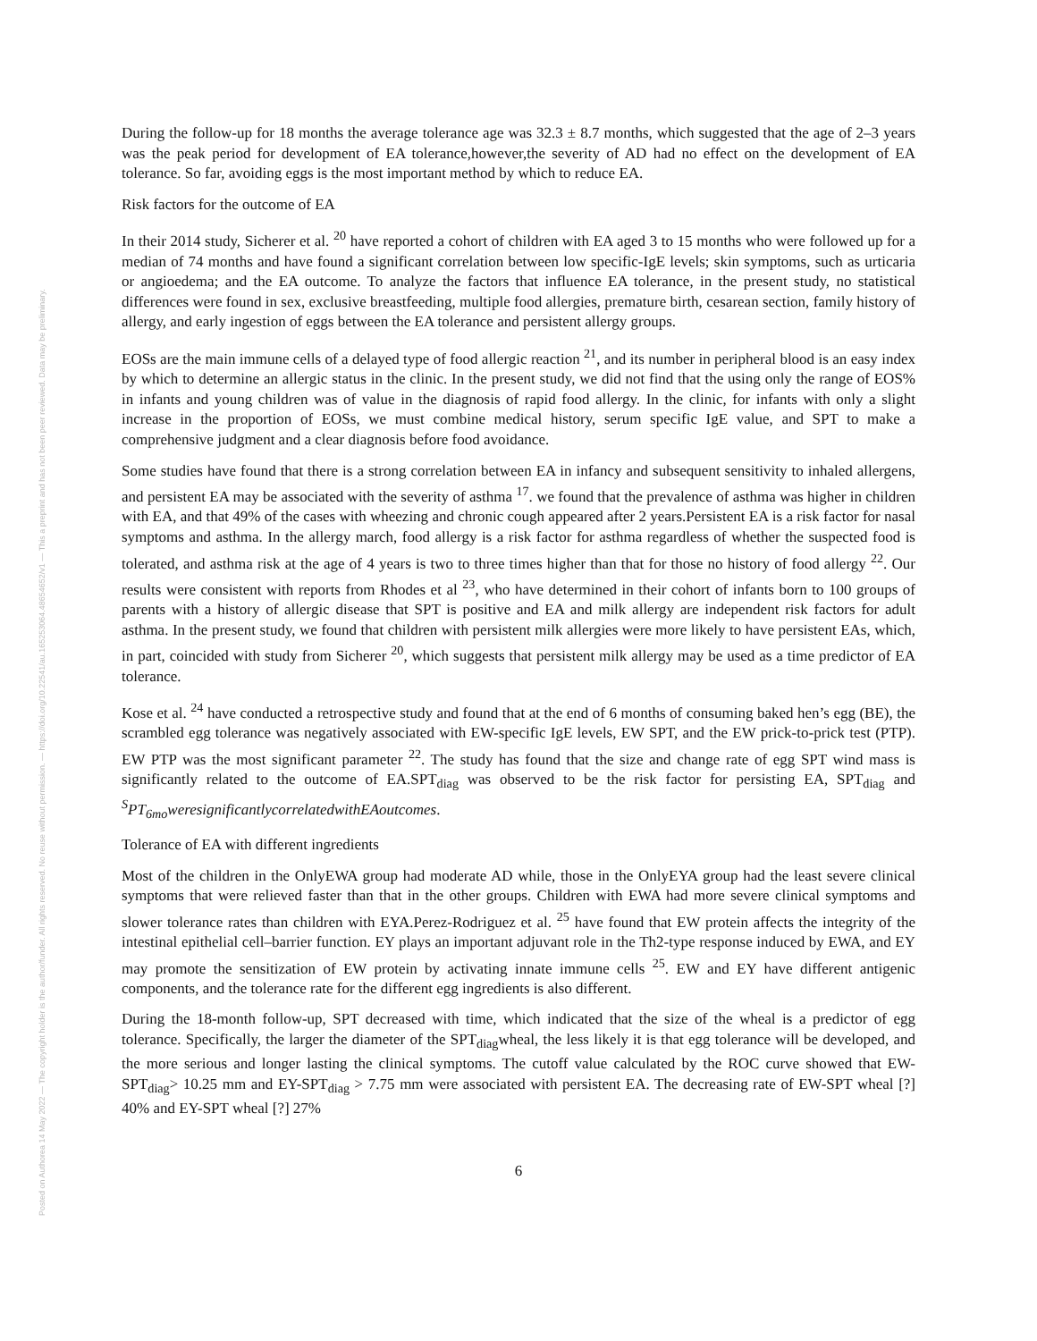Posted on Authorea 14 May 2022 — The copyright holder is the author/funder. All rights reserved. No reuse without permission. — https://doi.org/10.22541/au.165253064.48654652/v1 — This a preprint and has not been peer reviewed. Data may be preliminary.
During the follow-up for 18 months the average tolerance age was 32.3 ± 8.7 months, which suggested that the age of 2–3 years was the peak period for development of EA tolerance,however,the severity of AD had no effect on the development of EA tolerance. So far, avoiding eggs is the most important method by which to reduce EA.
Risk factors for the outcome of EA
In their 2014 study, Sicherer et al. <sup>20</sup> have reported a cohort of children with EA aged 3 to 15 months who were followed up for a median of 74 months and have found a significant correlation between low specific-IgE levels; skin symptoms, such as urticaria or angioedema; and the EA outcome. To analyze the factors that influence EA tolerance, in the present study, no statistical differences were found in sex, exclusive breastfeeding, multiple food allergies, premature birth, cesarean section, family history of allergy, and early ingestion of eggs between the EA tolerance and persistent allergy groups.
EOSs are the main immune cells of a delayed type of food allergic reaction <sup>21</sup>, and its number in peripheral blood is an easy index by which to determine an allergic status in the clinic. In the present study, we did not find that the using only the range of EOS% in infants and young children was of value in the diagnosis of rapid food allergy. In the clinic, for infants with only a slight increase in the proportion of EOSs, we must combine medical history, serum specific IgE value, and SPT to make a comprehensive judgment and a clear diagnosis before food avoidance.
Some studies have found that there is a strong correlation between EA in infancy and subsequent sensitivity to inhaled allergens, and persistent EA may be associated with the severity of asthma <sup>17</sup>. we found that the prevalence of asthma was higher in children with EA, and that 49% of the cases with wheezing and chronic cough appeared after 2 years.Persistent EA is a risk factor for nasal symptoms and asthma. In the allergy march, food allergy is a risk factor for asthma regardless of whether the suspected food is tolerated, and asthma risk at the age of 4 years is two to three times higher than that for those no history of food allergy <sup>22</sup>. Our results were consistent with reports from Rhodes et al <sup>23</sup>, who have determined in their cohort of infants born to 100 groups of parents with a history of allergic disease that SPT is positive and EA and milk allergy are independent risk factors for adult asthma. In the present study, we found that children with persistent milk allergies were more likely to have persistent EAs, which, in part, coincided with study from Sicherer <sup>20</sup>, which suggests that persistent milk allergy may be used as a time predictor of EA tolerance.
Kose et al. <sup>24</sup> have conducted a retrospective study and found that at the end of 6 months of consuming baked hen’s egg (BE), the scrambled egg tolerance was negatively associated with EW-specific IgE levels, EW SPT, and the EW prick-to-prick test (PTP). EW PTP was the most significant parameter <sup>22</sup>. The study has found that the size and change rate of egg SPT wind mass is significantly related to the outcome of EA.SPT<sub>diag</sub> was observed to be the risk factor for persisting EA, SPT<sub>diag</sub> and <sup>S</sup>PT<sub>6mo</sub>weresignificantlycorrelatedwithEAoutcomes.
Tolerance of EA with different ingredients
Most of the children in the OnlyEWA group had moderate AD while, those in the OnlyEYA group had the least severe clinical symptoms that were relieved faster than that in the other groups. Children with EWA had more severe clinical symptoms and slower tolerance rates than children with EYA.Perez-Rodriguez et al. <sup>25</sup> have found that EW protein affects the integrity of the intestinal epithelial cell–barrier function. EY plays an important adjuvant role in the Th2-type response induced by EWA, and EY may promote the sensitization of EW protein by activating innate immune cells <sup>25</sup>. EW and EY have different antigenic components, and the tolerance rate for the different egg ingredients is also different.
During the 18-month follow-up, SPT decreased with time, which indicated that the size of the wheal is a predictor of egg tolerance. Specifically, the larger the diameter of the SPT<sub>diag</sub>wheal, the less likely it is that egg tolerance will be developed, and the more serious and longer lasting the clinical symptoms. The cutoff value calculated by the ROC curve showed that EW-SPT<sub>diag</sub>> 10.25 mm and EY-SPT<sub>diag</sub> > 7.75 mm were associated with persistent EA. The decreasing rate of EW-SPT wheal [?] 40% and EY-SPT wheal [?] 27%
6